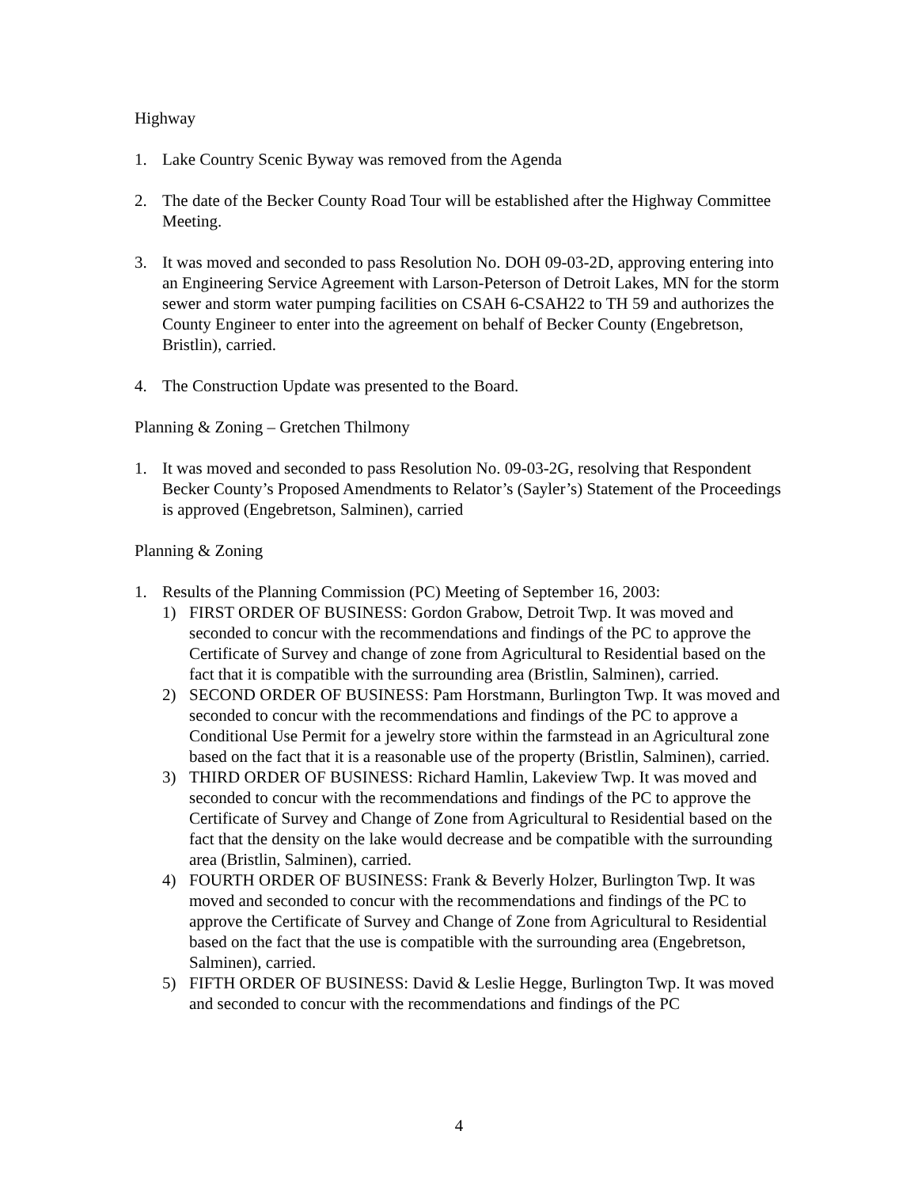Highway
1. Lake Country Scenic Byway was removed from the Agenda
2. The date of the Becker County Road Tour will be established after the Highway Committee Meeting.
3. It was moved and seconded to pass Resolution No. DOH 09-03-2D, approving entering into an Engineering Service Agreement with Larson-Peterson of Detroit Lakes, MN for the storm sewer and storm water pumping facilities on CSAH 6-CSAH22 to TH 59 and authorizes the County Engineer to enter into the agreement on behalf of Becker County (Engebretson, Bristlin), carried.
4. The Construction Update was presented to the Board.
Planning & Zoning – Gretchen Thilmony
1. It was moved and seconded to pass Resolution No. 09-03-2G, resolving that Respondent Becker County’s Proposed Amendments to Relator’s (Sayler’s) Statement of the Proceedings is approved (Engebretson, Salminen), carried
Planning & Zoning
1. Results of the Planning Commission (PC) Meeting of September 16, 2003:
1) FIRST ORDER OF BUSINESS: Gordon Grabow, Detroit Twp. It was moved and seconded to concur with the recommendations and findings of the PC to approve the Certificate of Survey and change of zone from Agricultural to Residential based on the fact that it is compatible with the surrounding area (Bristlin, Salminen), carried.
2) SECOND ORDER OF BUSINESS: Pam Horstmann, Burlington Twp. It was moved and seconded to concur with the recommendations and findings of the PC to approve a Conditional Use Permit for a jewelry store within the farmstead in an Agricultural zone based on the fact that it is a reasonable use of the property (Bristlin, Salminen), carried.
3) THIRD ORDER OF BUSINESS: Richard Hamlin, Lakeview Twp. It was moved and seconded to concur with the recommendations and findings of the PC to approve the Certificate of Survey and Change of Zone from Agricultural to Residential based on the fact that the density on the lake would decrease and be compatible with the surrounding area (Bristlin, Salminen), carried.
4) FOURTH ORDER OF BUSINESS: Frank & Beverly Holzer, Burlington Twp. It was moved and seconded to concur with the recommendations and findings of the PC to approve the Certificate of Survey and Change of Zone from Agricultural to Residential based on the fact that the use is compatible with the surrounding area (Engebretson, Salminen), carried.
5) FIFTH ORDER OF BUSINESS: David & Leslie Hegge, Burlington Twp. It was moved and seconded to concur with the recommendations and findings of the PC
4